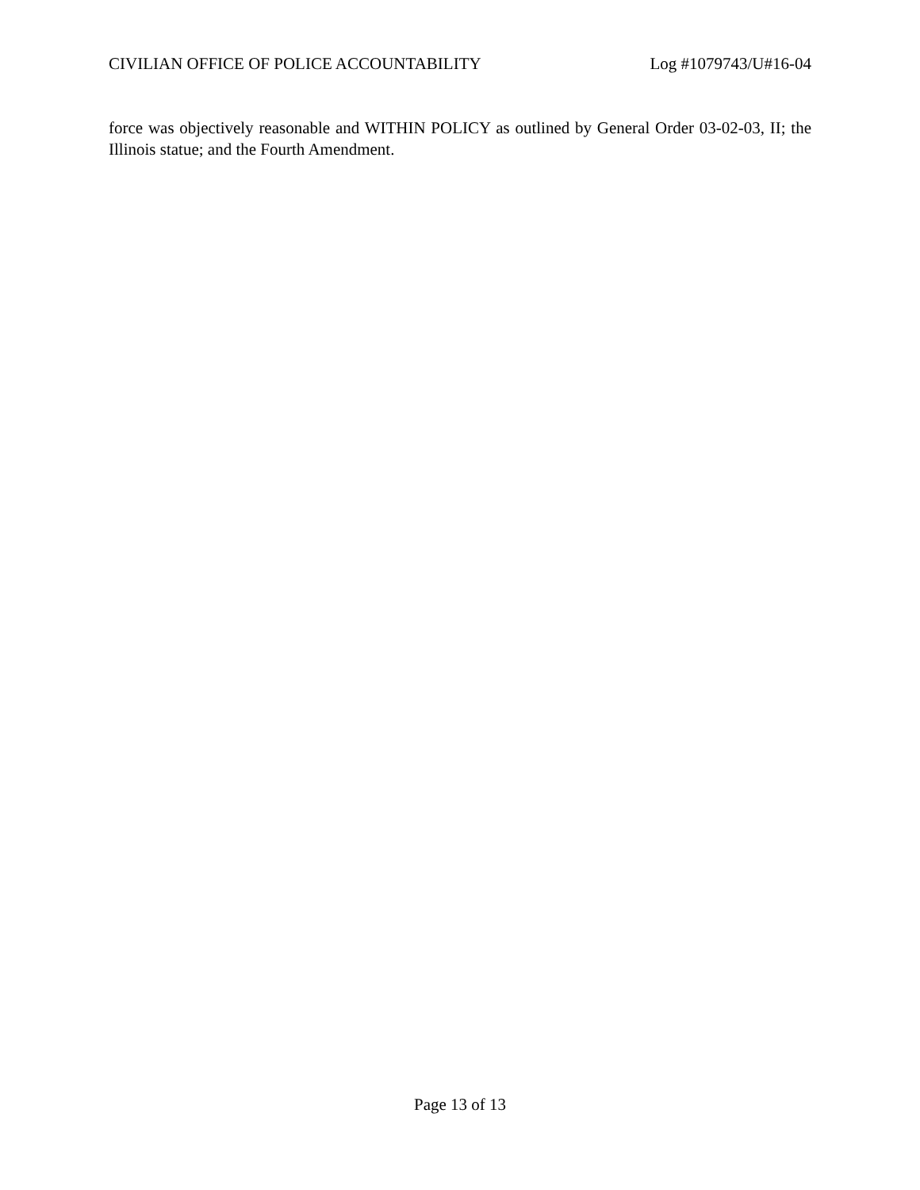CIVILIAN OFFICE OF POLICE ACCOUNTABILITY Log #1079743/U#16-04
force was objectively reasonable and WITHIN POLICY as outlined by General Order 03-02-03, II; the Illinois statue; and the Fourth Amendment.
Page 13 of 13